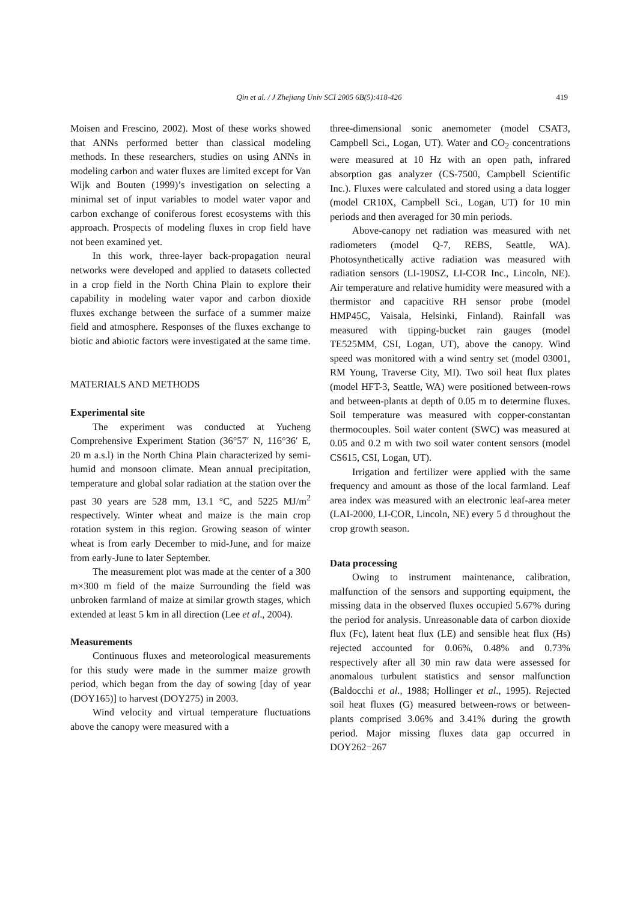Qin et al. / J Zhejiang Univ SCI 2005 6B(5):418-426
419
Moisen and Frescino, 2002). Most of these works showed that ANNs performed better than classical modeling methods. In these researchers, studies on using ANNs in modeling carbon and water fluxes are limited except for Van Wijk and Bouten (1999)’s investigation on selecting a minimal set of input variables to model water vapor and carbon exchange of coniferous forest ecosystems with this approach. Prospects of modeling fluxes in crop field have not been examined yet.
In this work, three-layer back-propagation neural networks were developed and applied to datasets collected in a crop field in the North China Plain to explore their capability in modeling water vapor and carbon dioxide fluxes exchange between the surface of a summer maize field and atmosphere. Responses of the fluxes exchange to biotic and abiotic factors were investigated at the same time.
MATERIALS AND METHODS
Experimental site
The experiment was conducted at Yucheng Comprehensive Experiment Station (36°57′ N, 116°36′ E, 20 m a.s.l) in the North China Plain characterized by semi-humid and monsoon climate. Mean annual precipitation, temperature and global solar radiation at the station over the past 30 years are 528 mm, 13.1 °C, and 5225 MJ/m<sup>2</sup> respectively. Winter wheat and maize is the main crop rotation system in this region. Growing season of winter wheat is from early December to mid-June, and for maize from early-June to later September.
The measurement plot was made at the center of a 300 m×300 m field of the maize Surrounding the field was unbroken farmland of maize at similar growth stages, which extended at least 5 km in all direction (Lee et al., 2004).
Measurements
Continuous fluxes and meteorological measurements for this study were made in the summer maize growth period, which began from the day of sowing [day of year (DOY165)] to harvest (DOY275) in 2003.
Wind velocity and virtual temperature fluctuations above the canopy were measured with a
three-dimensional sonic anemometer (model CSAT3, Campbell Sci., Logan, UT). Water and CO<sub>2</sub> concentrations were measured at 10 Hz with an open path, infrared absorption gas analyzer (CS-7500, Campbell Scientific Inc.). Fluxes were calculated and stored using a data logger (model CR10X, Campbell Sci., Logan, UT) for 10 min periods and then averaged for 30 min periods.
Above-canopy net radiation was measured with net radiometers (model Q-7, REBS, Seattle, WA). Photosynthetically active radiation was measured with radiation sensors (LI-190SZ, LI-COR Inc., Lincoln, NE). Air temperature and relative humidity were measured with a thermistor and capacitive RH sensor probe (model HMP45C, Vaisala, Helsinki, Finland). Rainfall was measured with tipping-bucket rain gauges (model TE525MM, CSI, Logan, UT), above the canopy. Wind speed was monitored with a wind sentry set (model 03001, RM Young, Traverse City, MI). Two soil heat flux plates (model HFT-3, Seattle, WA) were positioned between-rows and between-plants at depth of 0.05 m to determine fluxes. Soil temperature was measured with copper-constantan thermocouples. Soil water content (SWC) was measured at 0.05 and 0.2 m with two soil water content sensors (model CS615, CSI, Logan, UT).
Irrigation and fertilizer were applied with the same frequency and amount as those of the local farmland. Leaf area index was measured with an electronic leaf-area meter (LAI-2000, LI-COR, Lincoln, NE) every 5 d throughout the crop growth season.
Data processing
Owing to instrument maintenance, calibration, malfunction of the sensors and supporting equipment, the missing data in the observed fluxes occupied 5.67% during the period for analysis. Unreasonable data of carbon dioxide flux (Fc), latent heat flux (LE) and sensible heat flux (Hs) rejected accounted for 0.06%, 0.48% and 0.73% respectively after all 30 min raw data were assessed for anomalous turbulent statistics and sensor malfunction (Baldocchi et al., 1988; Hollinger et al., 1995). Rejected soil heat fluxes (G) measured between-rows or between-plants comprised 3.06% and 3.41% during the growth period. Major missing fluxes data gap occurred in DOY262−267